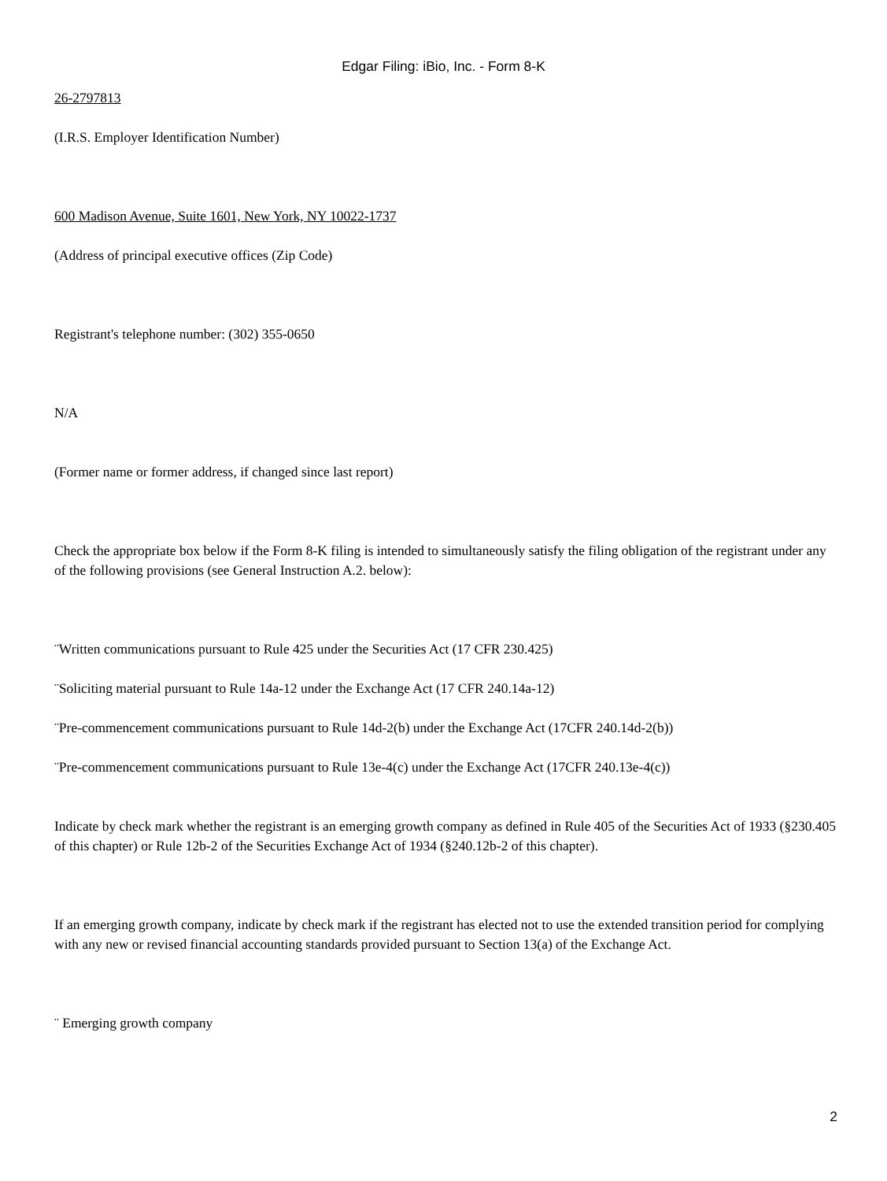Edgar Filing: iBio, Inc. - Form 8-K
26-2797813
(I.R.S. Employer Identification Number)
600 Madison Avenue, Suite 1601, New York, NY 10022-1737
(Address of principal executive offices (Zip Code)
Registrant's telephone number: (302) 355-0650
N/A
(Former name or former address, if changed since last report)
Check the appropriate box below if the Form 8-K filing is intended to simultaneously satisfy the filing obligation of the registrant under any of the following provisions (see General Instruction A.2. below):
¨Written communications pursuant to Rule 425 under the Securities Act (17 CFR 230.425)
¨Soliciting material pursuant to Rule 14a-12 under the Exchange Act (17 CFR 240.14a-12)
¨Pre-commencement communications pursuant to Rule 14d-2(b) under the Exchange Act (17CFR 240.14d-2(b))
¨Pre-commencement communications pursuant to Rule 13e-4(c) under the Exchange Act (17CFR 240.13e-4(c))
Indicate by check mark whether the registrant is an emerging growth company as defined in Rule 405 of the Securities Act of 1933 (§230.405 of this chapter) or Rule 12b-2 of the Securities Exchange Act of 1934 (§240.12b-2 of this chapter).
If an emerging growth company, indicate by check mark if the registrant has elected not to use the extended transition period for complying with any new or revised financial accounting standards provided pursuant to Section 13(a) of the Exchange Act.
¨ Emerging growth company
2